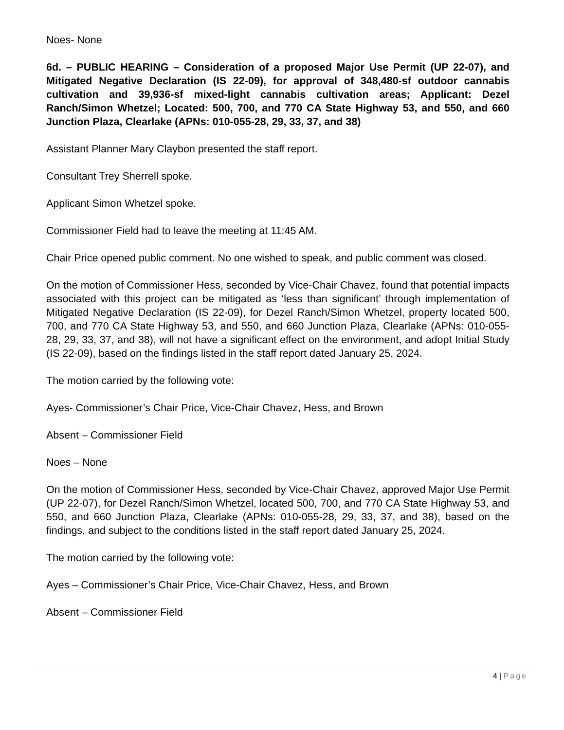Noes- None
6d. – PUBLIC HEARING – Consideration of a proposed Major Use Permit (UP 22-07), and Mitigated Negative Declaration (IS 22-09), for approval of 348,480-sf outdoor cannabis cultivation and 39,936-sf mixed-light cannabis cultivation areas; Applicant: Dezel Ranch/Simon Whetzel; Located: 500, 700, and 770 CA State Highway 53, and 550, and 660 Junction Plaza, Clearlake (APNs: 010-055-28, 29, 33, 37, and 38)
Assistant Planner Mary Claybon presented the staff report.
Consultant Trey Sherrell spoke.
Applicant Simon Whetzel spoke.
Commissioner Field had to leave the meeting at 11:45 AM.
Chair Price opened public comment. No one wished to speak, and public comment was closed.
On the motion of Commissioner Hess, seconded by Vice-Chair Chavez, found that potential impacts associated with this project can be mitigated as ‘less than significant’ through implementation of Mitigated Negative Declaration (IS 22-09), for Dezel Ranch/Simon Whetzel, property located 500, 700, and 770 CA State Highway 53, and 550, and 660 Junction Plaza, Clearlake (APNs: 010-055-28, 29, 33, 37, and 38), will not have a significant effect on the environment, and adopt Initial Study (IS 22-09), based on the findings listed in the staff report dated January 25, 2024.
The motion carried by the following vote:
Ayes- Commissioner’s Chair Price, Vice-Chair Chavez, Hess, and Brown
Absent – Commissioner Field
Noes – None
On the motion of Commissioner Hess, seconded by Vice-Chair Chavez, approved Major Use Permit (UP 22-07), for Dezel Ranch/Simon Whetzel, located 500, 700, and 770 CA State Highway 53, and 550, and 660 Junction Plaza, Clearlake (APNs: 010-055-28, 29, 33, 37, and 38), based on the findings, and subject to the conditions listed in the staff report dated January 25, 2024.
The motion carried by the following vote:
Ayes – Commissioner’s Chair Price, Vice-Chair Chavez, Hess, and Brown
Absent – Commissioner Field
4 | Page